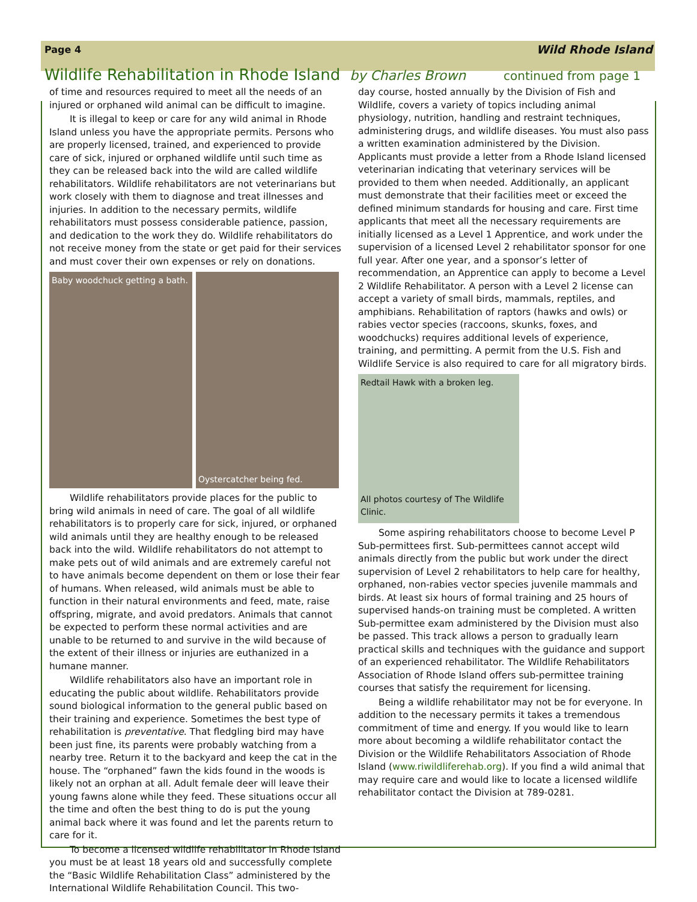Page 4 Wild Rhode Island
Wildlife Rehabilitation in Rhode Island
by Charles Brown continued from page 1
of time and resources required to meet all the needs of an injured or orphaned wild animal can be difficult to imagine.
It is illegal to keep or care for any wild animal in Rhode Island unless you have the appropriate permits. Persons who are properly licensed, trained, and experienced to provide care of sick, injured or orphaned wildlife until such time as they can be released back into the wild are called wildlife rehabilitators. Wildlife rehabilitators are not veterinarians but work closely with them to diagnose and treat illnesses and injuries. In addition to the necessary permits, wildlife rehabilitators must possess considerable patience, passion, and dedication to the work they do. Wildlife rehabilitators do not receive money from the state or get paid for their services and must cover their own expenses or rely on donations.
Baby woodchuck getting a bath.
Oystercatcher being fed.
Wildlife rehabilitators provide places for the public to bring wild animals in need of care. The goal of all wildlife rehabilitators is to properly care for sick, injured, or orphaned wild animals until they are healthy enough to be released back into the wild. Wildlife rehabilitators do not attempt to make pets out of wild animals and are extremely careful not to have animals become dependent on them or lose their fear of humans. When released, wild animals must be able to function in their natural environments and feed, mate, raise offspring, migrate, and avoid predators. Animals that cannot be expected to perform these normal activities and are unable to be returned to and survive in the wild because of the extent of their illness or injuries are euthanized in a humane manner.
Wildlife rehabilitators also have an important role in educating the public about wildlife. Rehabilitators provide sound biological information to the general public based on their training and experience. Sometimes the best type of rehabilitation is preventative. That fledgling bird may have been just fine, its parents were probably watching from a nearby tree. Return it to the backyard and keep the cat in the house. The “orphaned” fawn the kids found in the woods is likely not an orphan at all. Adult female deer will leave their young fawns alone while they feed. These situations occur all the time and often the best thing to do is put the young animal back where it was found and let the parents return to care for it.
To become a licensed wildlife rehabilitator in Rhode Island you must be at least 18 years old and successfully complete the “Basic Wildlife Rehabilitation Class” administered by the International Wildlife Rehabilitation Council. This two-
day course, hosted annually by the Division of Fish and Wildlife, covers a variety of topics including animal physiology, nutrition, handling and restraint techniques, administering drugs, and wildlife diseases. You must also pass a written examination administered by the Division. Applicants must provide a letter from a Rhode Island licensed veterinarian indicating that veterinary services will be provided to them when needed. Additionally, an applicant must demonstrate that their facilities meet or exceed the defined minimum standards for housing and care. First time applicants that meet all the necessary requirements are initially licensed as a Level 1 Apprentice, and work under the supervision of a licensed Level 2 rehabilitator sponsor for one full year. After one year, and a sponsor’s letter of recommendation, an Apprentice can apply to become a Level 2 Wildlife Rehabilitator. A person with a Level 2 license can accept a variety of small birds, mammals, reptiles, and amphibians. Rehabilitation of raptors (hawks and owls) or rabies vector species (raccoons, skunks, foxes, and woodchucks) requires additional levels of experience, training, and permitting. A permit from the U.S. Fish and Wildlife Service is also required to care for all migratory birds.
Redtail Hawk with a broken leg.
All photos courtesy of The Wildlife Clinic.
Some aspiring rehabilitators choose to become Level P Sub-permittees first. Sub-permittees cannot accept wild animals directly from the public but work under the direct supervision of Level 2 rehabilitators to help care for healthy, orphaned, non-rabies vector species juvenile mammals and birds. At least six hours of formal training and 25 hours of supervised hands-on training must be completed. A written Sub-permittee exam administered by the Division must also be passed. This track allows a person to gradually learn practical skills and techniques with the guidance and support of an experienced rehabilitator. The Wildlife Rehabilitators Association of Rhode Island offers sub-permittee training courses that satisfy the requirement for licensing.
Being a wildlife rehabilitator may not be for everyone. In addition to the necessary permits it takes a tremendous commitment of time and energy. If you would like to learn more about becoming a wildlife rehabilitator contact the Division or the Wildlife Rehabilitators Association of Rhode Island (www.riwildliferehab.org). If you find a wild animal that may require care and would like to locate a licensed wildlife rehabilitator contact the Division at 789-0281.